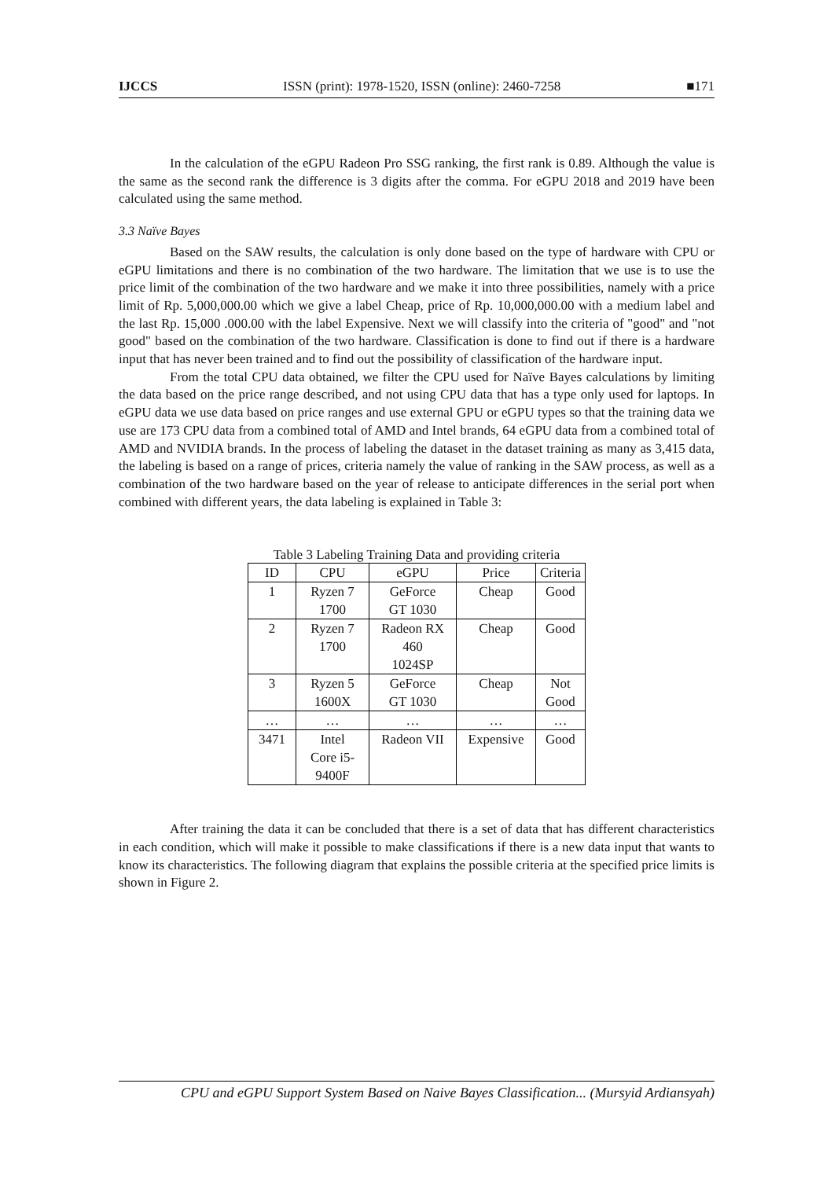IJCCS ISSN (print): 1978-1520, ISSN (online): 2460-7258 ■171
In the calculation of the eGPU Radeon Pro SSG ranking, the first rank is 0.89. Although the value is the same as the second rank the difference is 3 digits after the comma. For eGPU 2018 and 2019 have been calculated using the same method.
3.3 Naïve Bayes
Based on the SAW results, the calculation is only done based on the type of hardware with CPU or eGPU limitations and there is no combination of the two hardware. The limitation that we use is to use the price limit of the combination of the two hardware and we make it into three possibilities, namely with a price limit of Rp. 5,000,000.00 which we give a label Cheap, price of Rp. 10,000,000.00 with a medium label and the last Rp. 15,000 .000.00 with the label Expensive. Next we will classify into the criteria of "good" and "not good" based on the combination of the two hardware. Classification is done to find out if there is a hardware input that has never been trained and to find out the possibility of classification of the hardware input.
From the total CPU data obtained, we filter the CPU used for Naïve Bayes calculations by limiting the data based on the price range described, and not using CPU data that has a type only used for laptops. In eGPU data we use data based on price ranges and use external GPU or eGPU types so that the training data we use are 173 CPU data from a combined total of AMD and Intel brands, 64 eGPU data from a combined total of AMD and NVIDIA brands. In the process of labeling the dataset in the dataset training as many as 3,415 data, the labeling is based on a range of prices, criteria namely the value of ranking in the SAW process, as well as a combination of the two hardware based on the year of release to anticipate differences in the serial port when combined with different years, the data labeling is explained in Table 3:
Table 3 Labeling Training Data and providing criteria
| ID | CPU | eGPU | Price | Criteria |
| --- | --- | --- | --- | --- |
| 1 | Ryzen 7 1700 | GeForce GT 1030 | Cheap | Good |
| 2 | Ryzen 7 1700 | Radeon RX 460 1024SP | Cheap | Good |
| 3 | Ryzen 5 1600X | GeForce GT 1030 | Cheap | Not Good |
| … | … | … | … | … |
| 3471 | Intel Core i5- 9400F | Radeon VII | Expensive | Good |
After training the data it can be concluded that there is a set of data that has different characteristics in each condition, which will make it possible to make classifications if there is a new data input that wants to know its characteristics. The following diagram that explains the possible criteria at the specified price limits is shown in Figure 2.
CPU and eGPU Support System Based on Naive Bayes Classification... (Mursyid Ardiansyah)